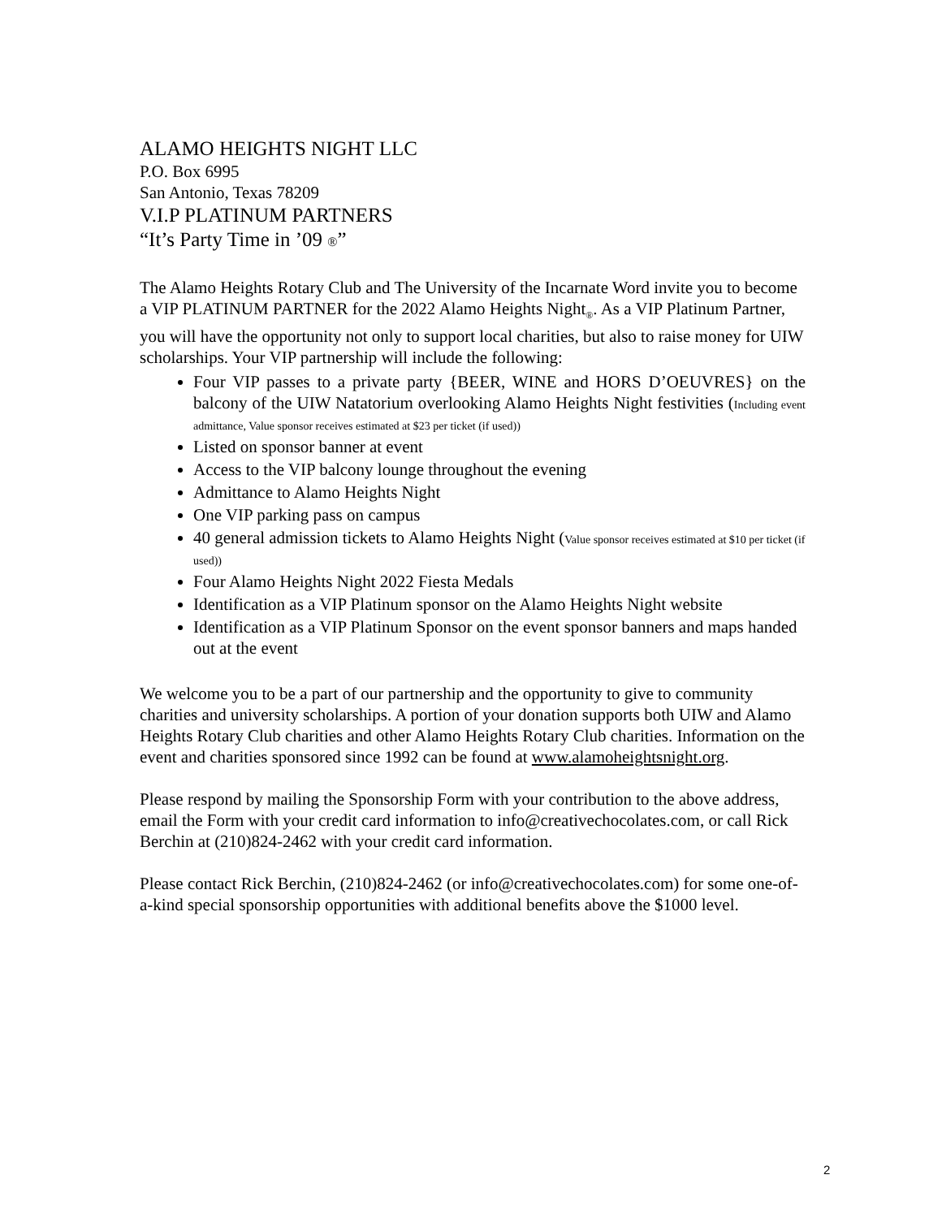ALAMO HEIGHTS NIGHT LLC
P.O. Box 6995
San Antonio, Texas 78209
V.I.P PLATINUM PARTNERS
“It’s Party Time in ’09 ®”
The Alamo Heights Rotary Club and The University of the Incarnate Word invite you to become a VIP PLATINUM PARTNER for the 2022 Alamo Heights Night<sub>®</sub>. As a VIP Platinum Partner, you will have the opportunity not only to support local charities, but also to raise money for UIW scholarships. Your VIP partnership will include the following:
Four VIP passes to a private party {BEER, WINE and HORS D’OEUVRES} on the balcony of the UIW Natatorium overlooking Alamo Heights Night festivities (Including event admittance, Value sponsor receives estimated at $23 per ticket (if used))
Listed on sponsor banner at event
Access to the VIP balcony lounge throughout the evening
Admittance to Alamo Heights Night
One VIP parking pass on campus
40 general admission tickets to Alamo Heights Night (Value sponsor receives estimated at $10 per ticket (if used))
Four Alamo Heights Night 2022 Fiesta Medals
Identification as a VIP Platinum sponsor on the Alamo Heights Night website
Identification as a VIP Platinum Sponsor on the event sponsor banners and maps handed out at the event
We welcome you to be a part of our partnership and the opportunity to give to community charities and university scholarships. A portion of your donation supports both UIW and Alamo Heights Rotary Club charities and other Alamo Heights Rotary Club charities. Information on the event and charities sponsored since 1992 can be found at www.alamoheightsnight.org.
Please respond by mailing the Sponsorship Form with your contribution to the above address, email the Form with your credit card information to info@creativechocolates.com, or call Rick Berchin at (210)824-2462 with your credit card information.
Please contact Rick Berchin, (210)824-2462 (or info@creativechocolates.com) for some one-of-a-kind special sponsorship opportunities with additional benefits above the $1000 level.
2